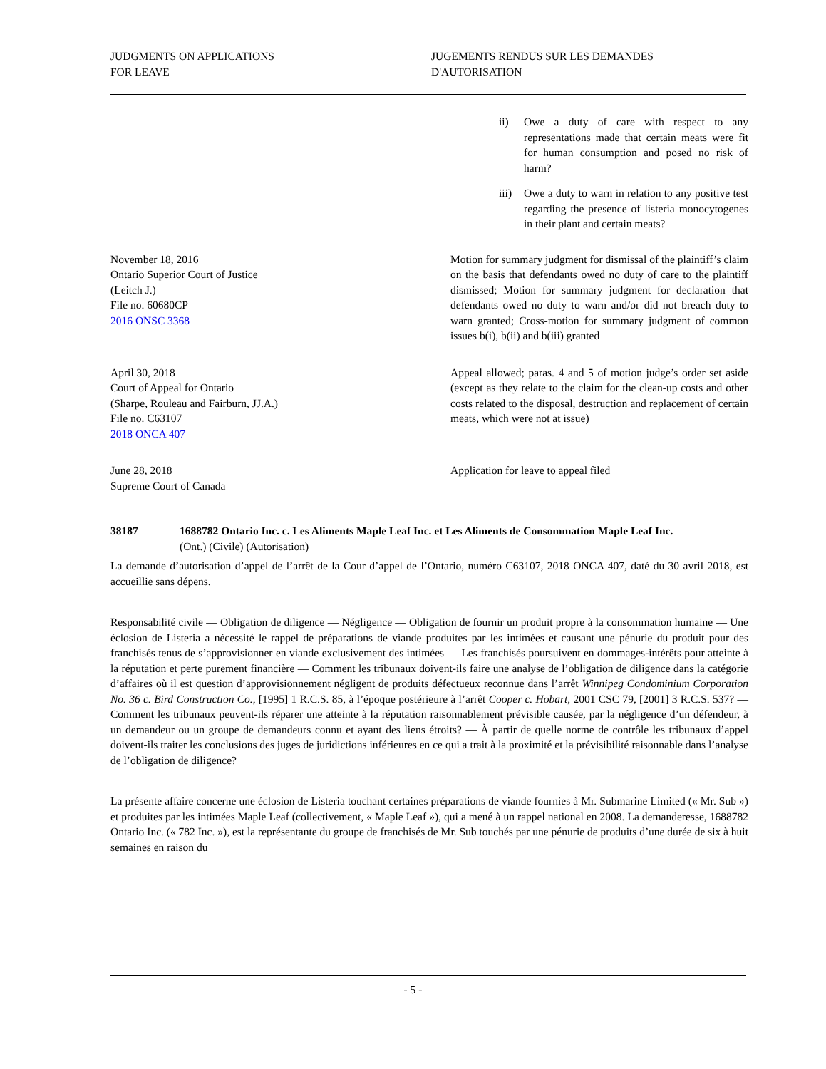JUDGMENTS ON APPLICATIONS
FOR LEAVE
JUGEMENTS RENDUS SUR LES DEMANDES
D'AUTORISATION
ii) Owe a duty of care with respect to any representations made that certain meats were fit for human consumption and posed no risk of harm?
iii) Owe a duty to warn in relation to any positive test regarding the presence of listeria monocytogenes in their plant and certain meats?
November 18, 2016
Ontario Superior Court of Justice
(Leitch J.)
File no. 60680CP
2016 ONSC 3368
Motion for summary judgment for dismissal of the plaintiff’s claim on the basis that defendants owed no duty of care to the plaintiff dismissed; Motion for summary judgment for declaration that defendants owed no duty to warn and/or did not breach duty to warn granted; Cross-motion for summary judgment of common issues b(i), b(ii) and b(iii) granted
April 30, 2018
Court of Appeal for Ontario
(Sharpe, Rouleau and Fairburn, JJ.A.)
File no. C63107
2018 ONCA 407
Appeal allowed; paras. 4 and 5 of motion judge’s order set aside (except as they relate to the claim for the clean-up costs and other costs related to the disposal, destruction and replacement of certain meats, which were not at issue)
June 28, 2018
Supreme Court of Canada
Application for leave to appeal filed
38187 1688782 Ontario Inc. c. Les Aliments Maple Leaf Inc. et Les Aliments de Consommation Maple Leaf Inc.
(Ont.) (Civile) (Autorisation)
La demande d’autorisation d’appel de l’arrêt de la Cour d’appel de l’Ontario, numéro C63107, 2018 ONCA 407, daté du 30 avril 2018, est accueillie sans dépens.
Responsabilité civile — Obligation de diligence — Négligence — Obligation de fournir un produit propre à la consommation humaine — Une éclosion de Listeria a nécessité le rappel de préparations de viande produites par les intimées et causant une pénurie du produit pour des franchisés tenus de s’approvisionner en viande exclusivement des intimées — Les franchisés poursuivent en dommages-intérêts pour atteinte à la réputation et perte purement financière — Comment les tribunaux doivent-ils faire une analyse de l’obligation de diligence dans la catégorie d’affaires où il est question d’approvisionnement négligent de produits défectueux reconnue dans l’arrêt Winnipeg Condominium Corporation No. 36 c. Bird Construction Co., [1995] 1 R.C.S. 85, à l’époque postérieure à l’arrêt Cooper c. Hobart, 2001 CSC 79, [2001] 3 R.C.S. 537? — Comment les tribunaux peuvent-ils réparer une atteinte à la réputation raisonnablement prévisible causée, par la négligence d’un défendeur, à un demandeur ou un groupe de demandeurs connu et ayant des liens étroits? — À partir de quelle norme de contrôle les tribunaux d’appel doivent-ils traiter les conclusions des juges de juridictions inférieures en ce qui a trait à la proximité et la prévisibilité raisonnable dans l’analyse de l’obligation de diligence?
La présente affaire concerne une éclosion de Listeria touchant certaines préparations de viande fournies à Mr. Submarine Limited (« Mr. Sub ») et produites par les intimées Maple Leaf (collectivement, « Maple Leaf »), qui a mené à un rappel national en 2008. La demanderesse, 1688782 Ontario Inc. (« 782 Inc. »), est la représentante du groupe de franchisés de Mr. Sub touchés par une pénurie de produits d’une durée de six à huit semaines en raison du
- 5 -